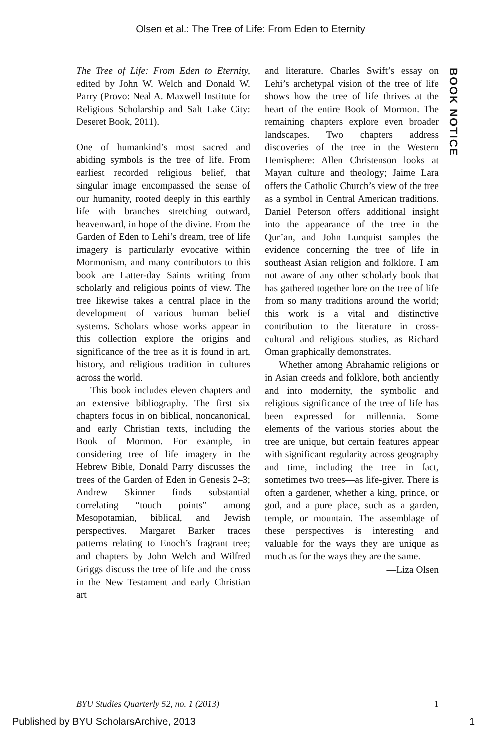Olsen et al.: The Tree of Life: From Eden to Eternity
The Tree of Life: From Eden to Eternity, edited by John W. Welch and Donald W. Parry (Provo: Neal A. Maxwell Institute for Religious Scholarship and Salt Lake City: Deseret Book, 2011).
One of humankind’s most sacred and abiding symbols is the tree of life. From earliest recorded religious belief, that singular image encompassed the sense of our humanity, rooted deeply in this earthly life with branches stretching outward, heavenward, in hope of the divine. From the Garden of Eden to Lehi’s dream, tree of life imagery is particularly evocative within Mormonism, and many contributors to this book are Latter-day Saints writing from scholarly and religious points of view. The tree likewise takes a central place in the development of various human belief systems. Scholars whose works appear in this collection explore the origins and significance of the tree as it is found in art, history, and religious tradition in cultures across the world.
This book includes eleven chapters and an extensive bibliography. The first six chapters focus in on biblical, noncanonical, and early Christian texts, including the Book of Mormon. For example, in considering tree of life imagery in the Hebrew Bible, Donald Parry discusses the trees of the Garden of Eden in Genesis 2–3; Andrew Skinner finds substantial correlating “touch points” among Mesopotamian, biblical, and Jewish perspectives. Margaret Barker traces patterns relating to Enoch’s fragrant tree; and chapters by John Welch and Wilfred Griggs discuss the tree of life and the cross in the New Testament and early Christian art
and literature. Charles Swift’s essay on Lehi’s archetypal vision of the tree of life shows how the tree of life thrives at the heart of the entire Book of Mormon. The remaining chapters explore even broader landscapes. Two chapters address discoveries of the tree in the Western Hemisphere: Allen Christenson looks at Mayan culture and theology; Jaime Lara offers the Catholic Church’s view of the tree as a symbol in Central American traditions. Daniel Peterson offers additional insight into the appearance of the tree in the Qur’an, and John Lunquist samples the evidence concerning the tree of life in southeast Asian religion and folklore. I am not aware of any other scholarly book that has gathered together lore on the tree of life from so many traditions around the world; this work is a vital and distinctive contribution to the literature in cross-cultural and religious studies, as Richard Oman graphically demonstrates.
Whether among Abrahamic religions or in Asian creeds and folklore, both anciently and into modernity, the symbolic and religious significance of the tree of life has been expressed for millennia. Some elements of the various stories about the tree are unique, but certain features appear with significant regularity across geography and time, including the tree—in fact, sometimes two trees—as life-giver. There is often a gardener, whether a king, prince, or god, and a pure place, such as a garden, temple, or mountain. The assemblage of these perspectives is interesting and valuable for the ways they are unique as much as for the ways they are the same.
—Liza Olsen
BOOK NOTICE
BYU Studies Quarterly 52, no. 1 (2013) 1
Published by BYU ScholarsArchive, 2013 1